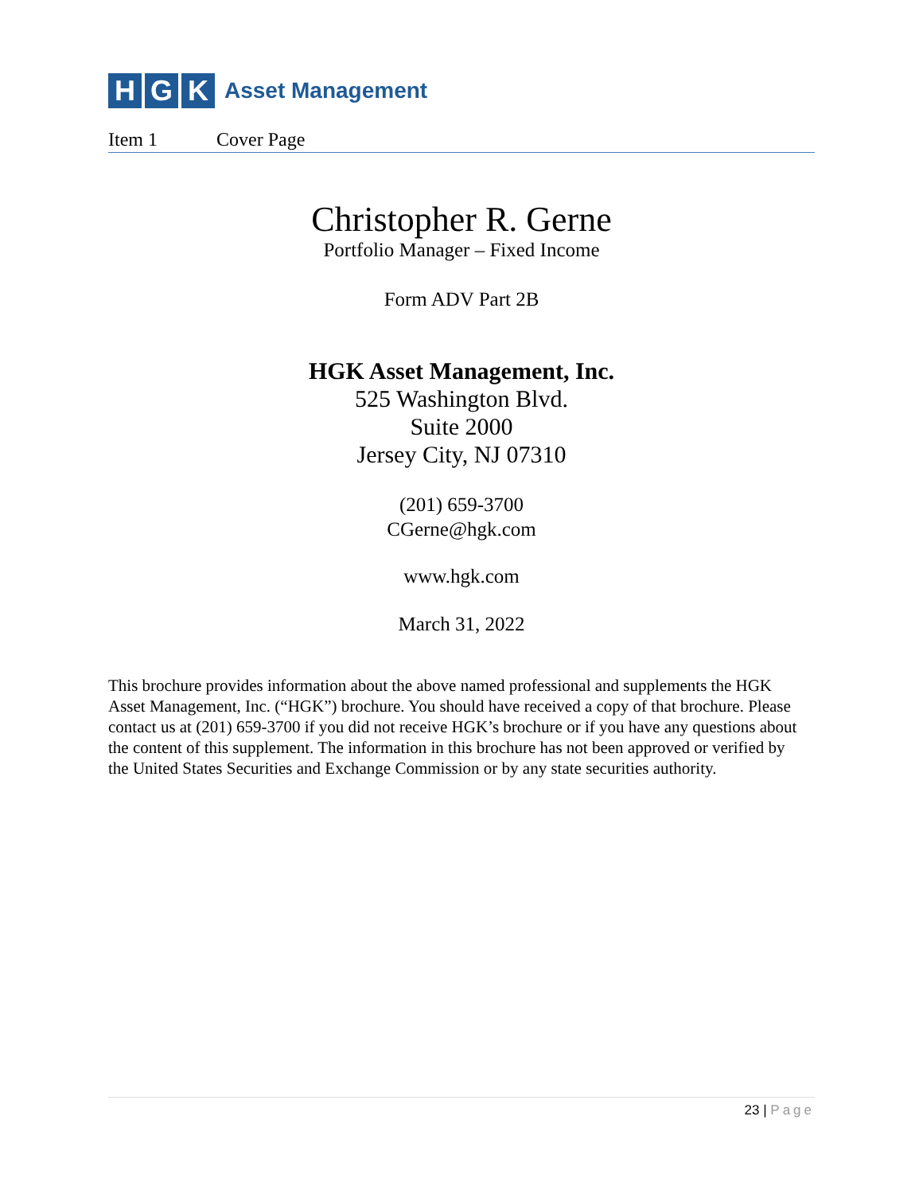H G K
Asset Management
Item 1 Cover Page
Christopher R. Gerne
Portfolio Manager – Fixed Income
Form ADV Part 2B
HGK Asset Management, Inc.
525 Washington Blvd.
Suite 2000
Jersey City, NJ 07310
(201) 659-3700
CGerne@hgk.com
www.hgk.com
March 31, 2022
This brochure provides information about the above named professional and supplements the HGK Asset Management, Inc. (“HGK”) brochure. You should have received a copy of that brochure. Please contact us at (201) 659-3700 if you did not receive HGK’s brochure or if you have any questions about the content of this supplement. The information in this brochure has not been approved or verified by the United States Securities and Exchange Commission or by any state securities authority.
23 | Page